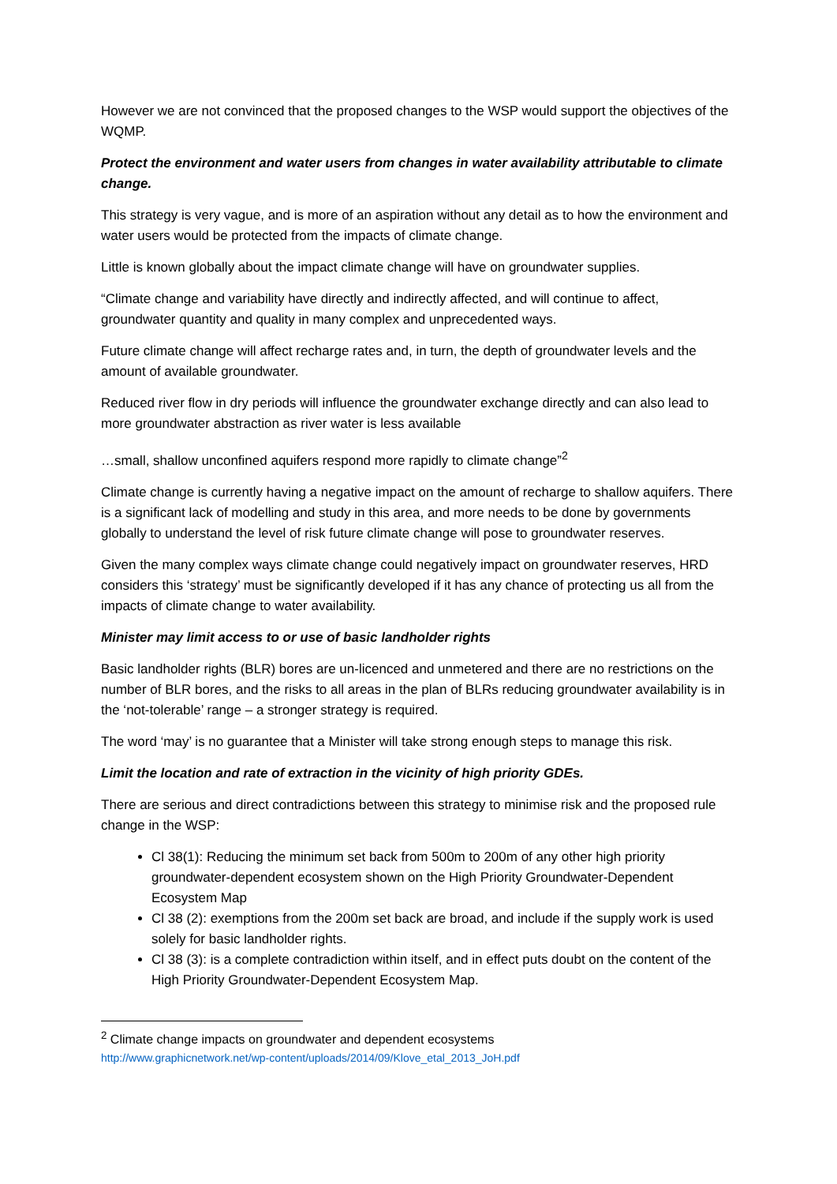However we are not convinced that the proposed changes to the WSP would support the objectives of the WQMP.
Protect the environment and water users from changes in water availability attributable to climate change.
This strategy is very vague, and is more of an aspiration without any detail as to how the environment and water users would be protected from the impacts of climate change.
Little is known globally about the impact climate change will have on groundwater supplies.
“Climate change and variability have directly and indirectly affected, and will continue to affect, groundwater quantity and quality in many complex and unprecedented ways.
Future climate change will affect recharge rates and, in turn, the depth of groundwater levels and the amount of available groundwater.
Reduced river flow in dry periods will influence the groundwater exchange directly and can also lead to more groundwater abstraction as river water is less available
…small, shallow unconfined aquifers respond more rapidly to climate change”<sup>2</sup>
Climate change is currently having a negative impact on the amount of recharge to shallow aquifers. There is a significant lack of modelling and study in this area, and more needs to be done by governments globally to understand the level of risk future climate change will pose to groundwater reserves.
Given the many complex ways climate change could negatively impact on groundwater reserves, HRD considers this ‘strategy’ must be significantly developed if it has any chance of protecting us all from the impacts of climate change to water availability.
Minister may limit access to or use of basic landholder rights
Basic landholder rights (BLR) bores are un-licenced and unmetered and there are no restrictions on the number of BLR bores, and the risks to all areas in the plan of BLRs reducing groundwater availability is in the ‘not-tolerable’ range – a stronger strategy is required.
The word ‘may’ is no guarantee that a Minister will take strong enough steps to manage this risk.
Limit the location and rate of extraction in the vicinity of high priority GDEs.
There are serious and direct contradictions between this strategy to minimise risk and the proposed rule change in the WSP:
Cl 38(1): Reducing the minimum set back from 500m to 200m of any other high priority groundwater-dependent ecosystem shown on the High Priority Groundwater-Dependent Ecosystem Map
Cl 38 (2): exemptions from the 200m set back are broad, and include if the supply work is used solely for basic landholder rights.
Cl 38 (3): is a complete contradiction within itself, and in effect puts doubt on the content of the High Priority Groundwater-Dependent Ecosystem Map.
<sup>2</sup> Climate change impacts on groundwater and dependent ecosystems
http://www.graphicnetwork.net/wp-content/uploads/2014/09/Klove_etal_2013_JoH.pdf